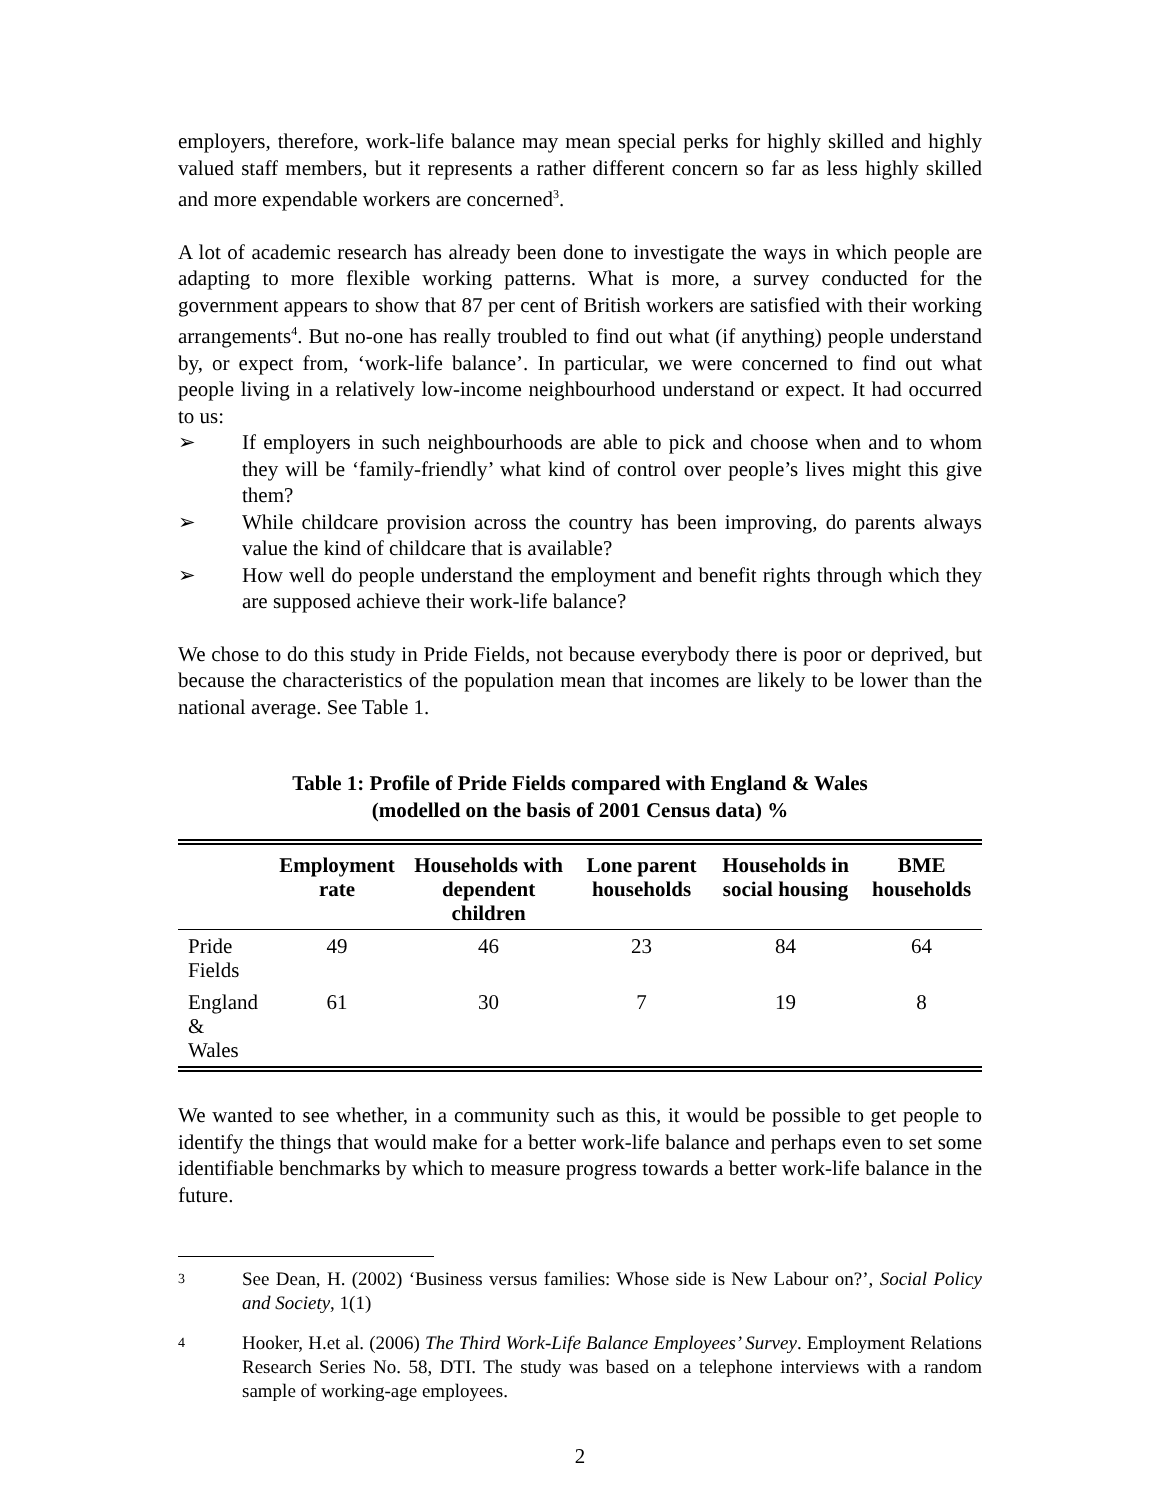employers, therefore, work-life balance may mean special perks for highly skilled and highly valued staff members, but it represents a rather different concern so far as less highly skilled and more expendable workers are concerned<sup>3</sup>.
A lot of academic research has already been done to investigate the ways in which people are adapting to more flexible working patterns. What is more, a survey conducted for the government appears to show that 87 per cent of British workers are satisfied with their working arrangements<sup>4</sup>. But no-one has really troubled to find out what (if anything) people understand by, or expect from, ‘work-life balance’. In particular, we were concerned to find out what people living in a relatively low-income neighbourhood understand or expect. It had occurred to us:
➢ If employers in such neighbourhoods are able to pick and choose when and to whom they will be ‘family-friendly’ what kind of control over people’s lives might this give them?
➢ While childcare provision across the country has been improving, do parents always value the kind of childcare that is available?
➢ How well do people understand the employment and benefit rights through which they are supposed achieve their work-life balance?
We chose to do this study in Pride Fields, not because everybody there is poor or deprived, but because the characteristics of the population mean that incomes are likely to be lower than the national average. See Table 1.
Table 1: Profile of Pride Fields compared with England & Wales
(modelled on the basis of 2001 Census data) %
| | Employment rate | Households with dependent children | Lone parent households | Households in social housing | BME households |
| --- | --- | --- | --- | --- | --- |
| Pride Fields | 49 | 46 | 23 | 84 | 64 |
| England & Wales | 61 | 30 | 7 | 19 | 8 |
We wanted to see whether, in a community such as this, it would be possible to get people to identify the things that would make for a better work-life balance and perhaps even to set some identifiable benchmarks by which to measure progress towards a better work-life balance in the future.
<sup>3</sup> See Dean, H. (2002) ‘Business versus families: Whose side is New Labour on?’, Social Policy and Society, 1(1)
<sup>4</sup> Hooker, H.et al. (2006) The Third Work-Life Balance Employees’ Survey. Employment Relations Research Series No. 58, DTI. The study was based on a telephone interviews with a random sample of working-age employees.
2